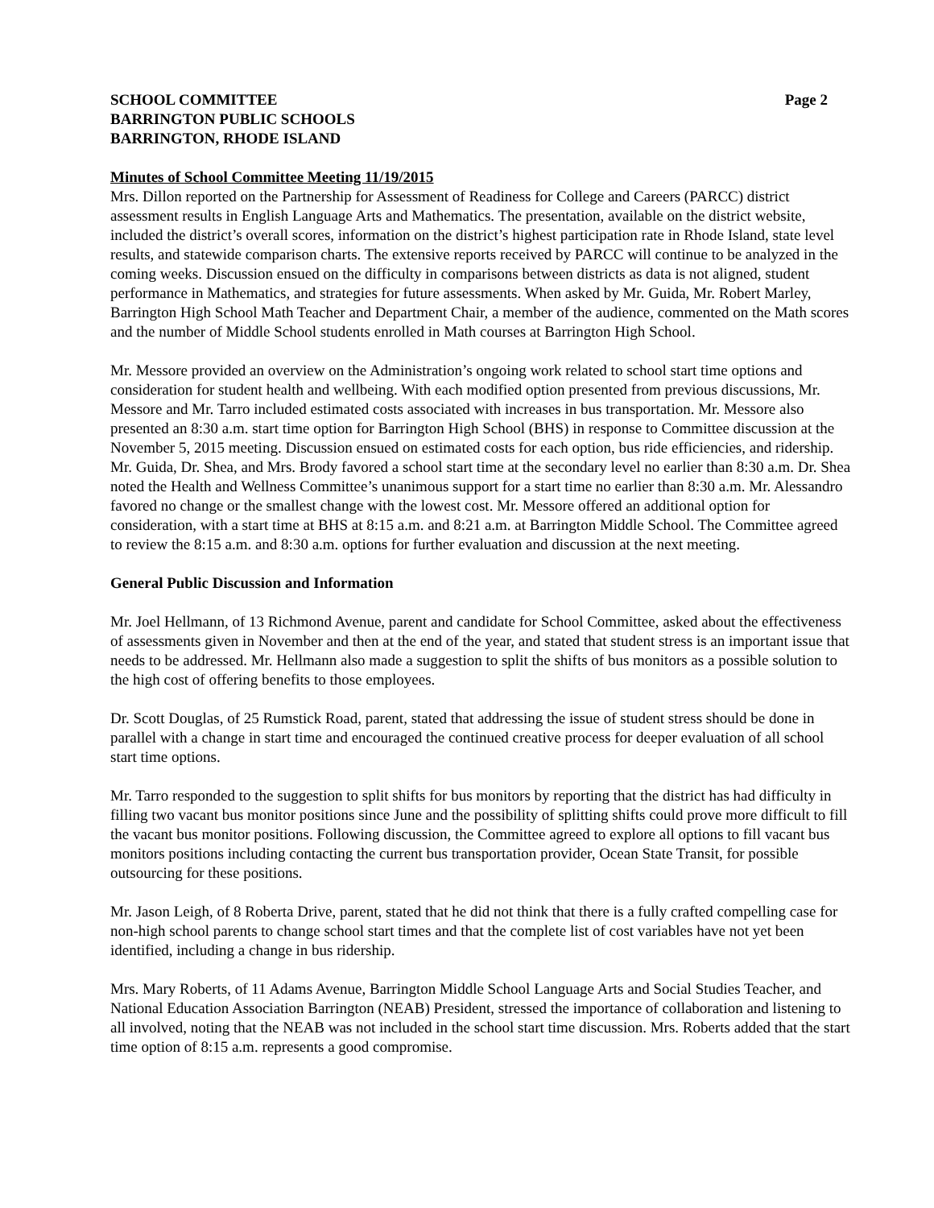SCHOOL COMMITTEE
BARRINGTON PUBLIC SCHOOLS
BARRINGTON, RHODE ISLAND
Page 2
Minutes of School Committee Meeting 11/19/2015
Mrs. Dillon reported on the Partnership for Assessment of Readiness for College and Careers (PARCC) district assessment results in English Language Arts and Mathematics. The presentation, available on the district website, included the district’s overall scores, information on the district’s highest participation rate in Rhode Island, state level results, and statewide comparison charts. The extensive reports received by PARCC will continue to be analyzed in the coming weeks. Discussion ensued on the difficulty in comparisons between districts as data is not aligned, student performance in Mathematics, and strategies for future assessments. When asked by Mr. Guida, Mr. Robert Marley, Barrington High School Math Teacher and Department Chair, a member of the audience, commented on the Math scores and the number of Middle School students enrolled in Math courses at Barrington High School.
Mr. Messore provided an overview on the Administration’s ongoing work related to school start time options and consideration for student health and wellbeing. With each modified option presented from previous discussions, Mr. Messore and Mr. Tarro included estimated costs associated with increases in bus transportation. Mr. Messore also presented an 8:30 a.m. start time option for Barrington High School (BHS) in response to Committee discussion at the November 5, 2015 meeting. Discussion ensued on estimated costs for each option, bus ride efficiencies, and ridership. Mr. Guida, Dr. Shea, and Mrs. Brody favored a school start time at the secondary level no earlier than 8:30 a.m. Dr. Shea noted the Health and Wellness Committee’s unanimous support for a start time no earlier than 8:30 a.m. Mr. Alessandro favored no change or the smallest change with the lowest cost. Mr. Messore offered an additional option for consideration, with a start time at BHS at 8:15 a.m. and 8:21 a.m. at Barrington Middle School. The Committee agreed to review the 8:15 a.m. and 8:30 a.m. options for further evaluation and discussion at the next meeting.
General Public Discussion and Information
Mr. Joel Hellmann, of 13 Richmond Avenue, parent and candidate for School Committee, asked about the effectiveness of assessments given in November and then at the end of the year, and stated that student stress is an important issue that needs to be addressed. Mr. Hellmann also made a suggestion to split the shifts of bus monitors as a possible solution to the high cost of offering benefits to those employees.
Dr. Scott Douglas, of 25 Rumstick Road, parent, stated that addressing the issue of student stress should be done in parallel with a change in start time and encouraged the continued creative process for deeper evaluation of all school start time options.
Mr. Tarro responded to the suggestion to split shifts for bus monitors by reporting that the district has had difficulty in filling two vacant bus monitor positions since June and the possibility of splitting shifts could prove more difficult to fill the vacant bus monitor positions. Following discussion, the Committee agreed to explore all options to fill vacant bus monitors positions including contacting the current bus transportation provider, Ocean State Transit, for possible outsourcing for these positions.
Mr. Jason Leigh, of 8 Roberta Drive, parent, stated that he did not think that there is a fully crafted compelling case for non-high school parents to change school start times and that the complete list of cost variables have not yet been identified, including a change in bus ridership.
Mrs. Mary Roberts, of 11 Adams Avenue, Barrington Middle School Language Arts and Social Studies Teacher, and National Education Association Barrington (NEAB) President, stressed the importance of collaboration and listening to all involved, noting that the NEAB was not included in the school start time discussion. Mrs. Roberts added that the start time option of 8:15 a.m. represents a good compromise.